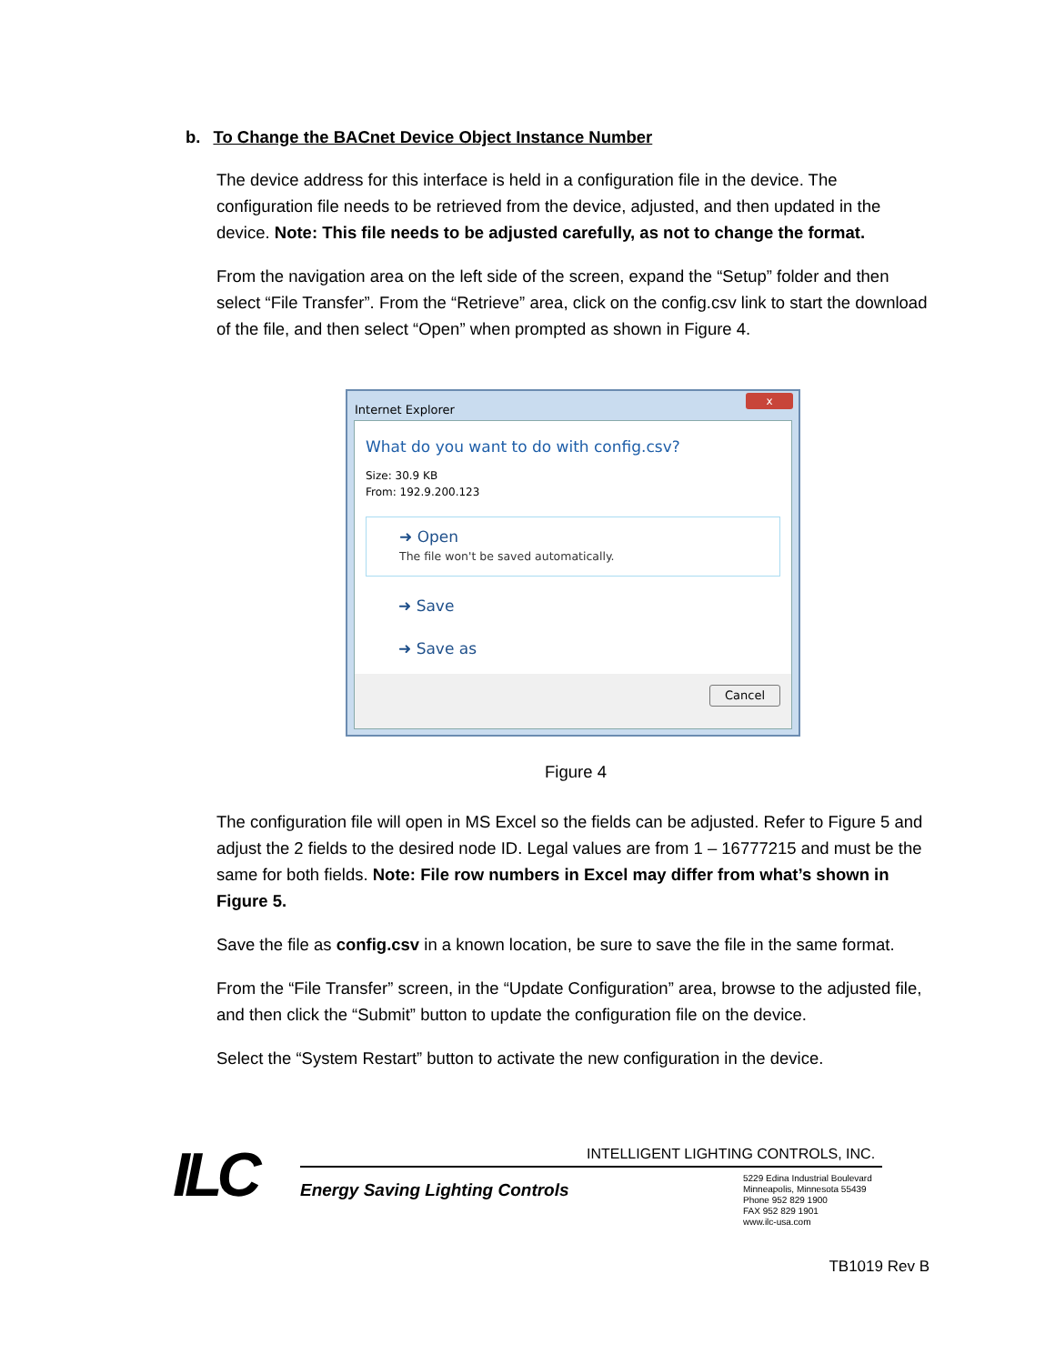b. To Change the BACnet Device Object Instance Number
The device address for this interface is held in a configuration file in the device. The configuration file needs to be retrieved from the device, adjusted, and then updated in the device. Note: This file needs to be adjusted carefully, as not to change the format.
From the navigation area on the left side of the screen, expand the “Setup” folder and then select “File Transfer”. From the “Retrieve” area, click on the config.csv link to start the download of the file, and then select “Open” when prompted as shown in Figure 4.
Internet Explorer x
What do you want to do with config.csv?
Size: 30.9 KB
From: 192.9.200.123
➜ Open
The file won't be saved automatically.
➜ Save
➜ Save as
Cancel
Figure 4
The configuration file will open in MS Excel so the fields can be adjusted. Refer to Figure 5 and adjust the 2 fields to the desired node ID. Legal values are from 1 – 16777215 and must be the same for both fields. Note: File row numbers in Excel may differ from what’s shown in Figure 5.
Save the file as config.csv in a known location, be sure to save the file in the same format.
From the “File Transfer” screen, in the “Update Configuration” area, browse to the adjusted file, and then click the “Submit” button to update the configuration file on the device.
Select the “System Restart” button to activate the new configuration in the device.
ILC
INTELLIGENT LIGHTING CONTROLS, INC.
Energy Saving Lighting Controls
5229 Edina Industrial Boulevard
Minneapolis, Minnesota 55439
Phone 952 829 1900
FAX 952 829 1901
www.ilc-usa.com
TB1019 Rev B